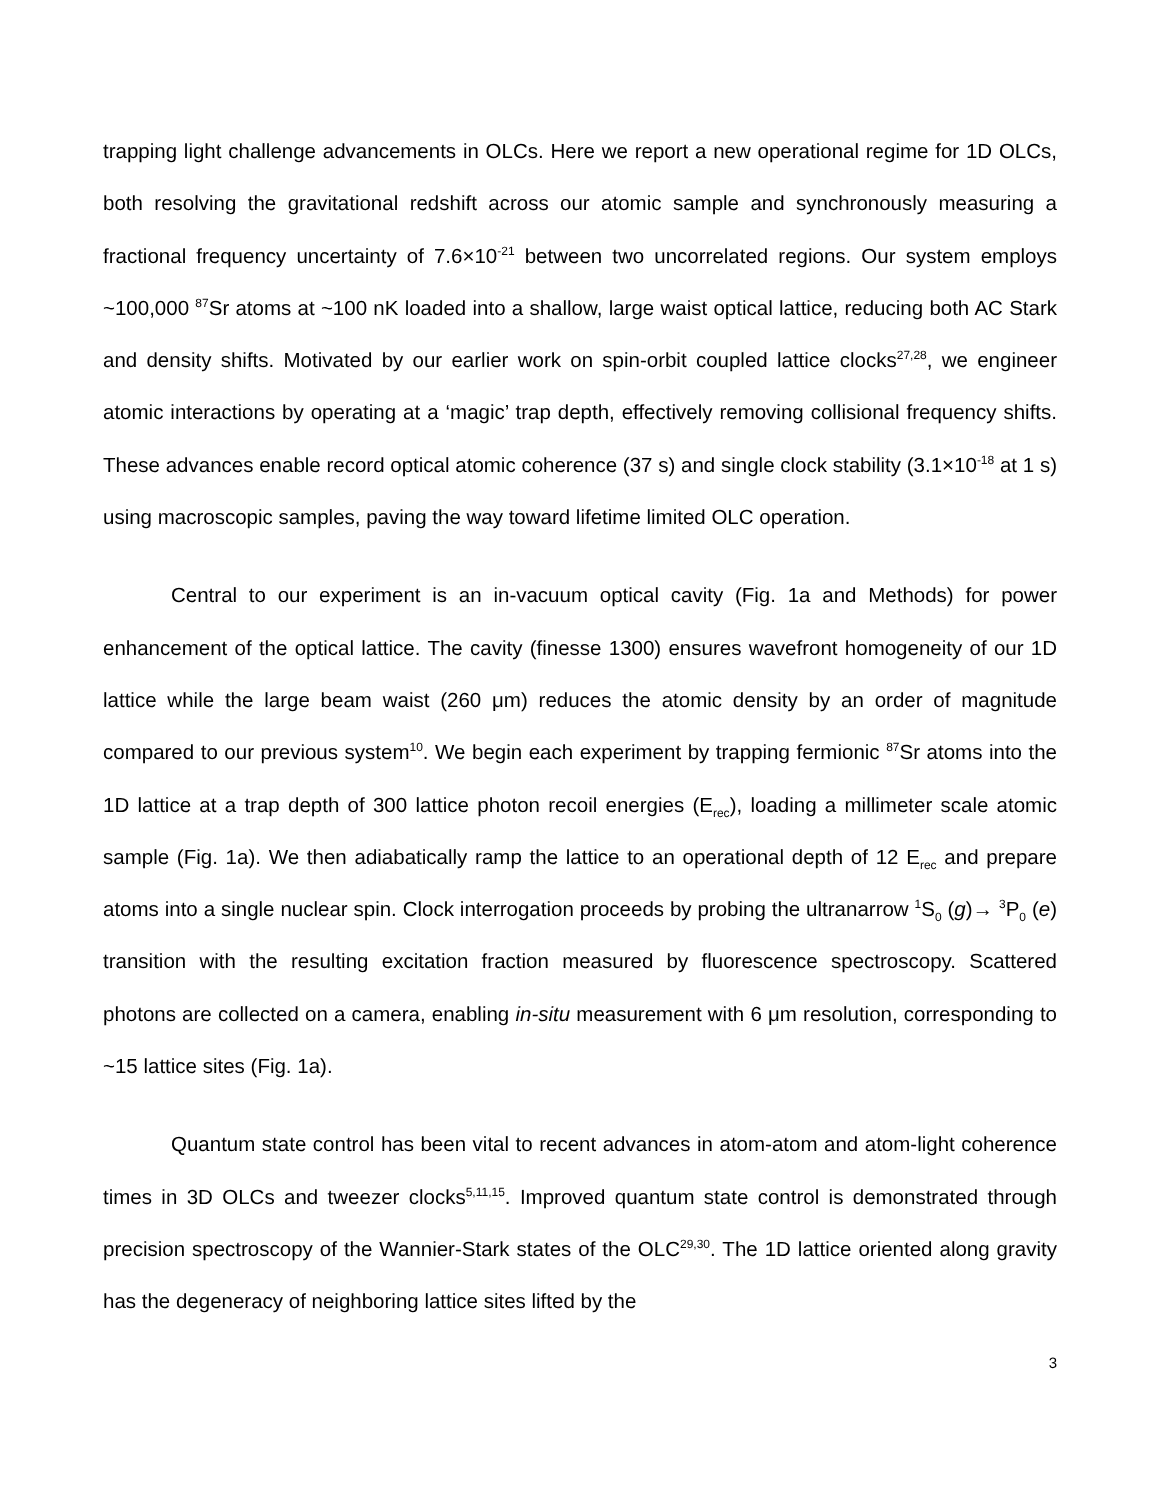trapping light challenge advancements in OLCs. Here we report a new operational regime for 1D OLCs, both resolving the gravitational redshift across our atomic sample and synchronously measuring a fractional frequency uncertainty of 7.6×10<sup>-21</sup> between two uncorrelated regions. Our system employs ~100,000 <sup>87</sup>Sr atoms at ~100 nK loaded into a shallow, large waist optical lattice, reducing both AC Stark and density shifts. Motivated by our earlier work on spin-orbit coupled lattice clocks<sup>27,28</sup>, we engineer atomic interactions by operating at a ‘magic’ trap depth, effectively removing collisional frequency shifts. These advances enable record optical atomic coherence (37 s) and single clock stability (3.1×10<sup>-18</sup> at 1 s) using macroscopic samples, paving the way toward lifetime limited OLC operation.
Central to our experiment is an in-vacuum optical cavity (Fig. 1a and Methods) for power enhancement of the optical lattice. The cavity (finesse 1300) ensures wavefront homogeneity of our 1D lattice while the large beam waist (260 μm) reduces the atomic density by an order of magnitude compared to our previous system<sup>10</sup>. We begin each experiment by trapping fermionic <sup>87</sup>Sr atoms into the 1D lattice at a trap depth of 300 lattice photon recoil energies (E<sub>rec</sub>), loading a millimeter scale atomic sample (Fig. 1a). We then adiabatically ramp the lattice to an operational depth of 12 E<sub>rec</sub> and prepare atoms into a single nuclear spin. Clock interrogation proceeds by probing the ultranarrow <sup>1</sup>S<sub>0</sub> (g)→ <sup>3</sup>P<sub>0</sub> (e) transition with the resulting excitation fraction measured by fluorescence spectroscopy. Scattered photons are collected on a camera, enabling in-situ measurement with 6 μm resolution, corresponding to ~15 lattice sites (Fig. 1a).
Quantum state control has been vital to recent advances in atom-atom and atom-light coherence times in 3D OLCs and tweezer clocks<sup>5,11,15</sup>. Improved quantum state control is demonstrated through precision spectroscopy of the Wannier-Stark states of the OLC<sup>29,30</sup>. The 1D lattice oriented along gravity has the degeneracy of neighboring lattice sites lifted by the
3